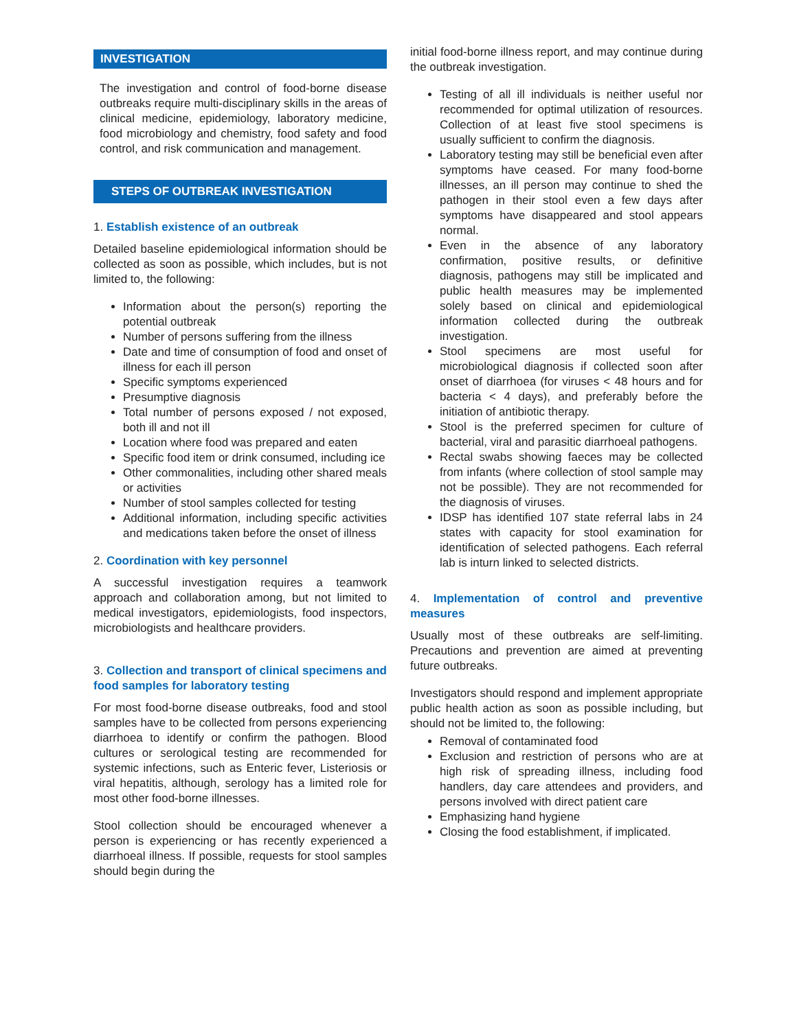INVESTIGATION
The investigation and control of food-borne disease outbreaks require multi-disciplinary skills in the areas of clinical medicine, epidemiology, laboratory medicine, food microbiology and chemistry, food safety and food control, and risk communication and management.
STEPS OF OUTBREAK INVESTIGATION
1. Establish existence of an outbreak
Detailed baseline epidemiological information should be collected as soon as possible, which includes, but is not limited to, the following:
Information about the person(s) reporting the potential outbreak
Number of persons suffering from the illness
Date and time of consumption of food and onset of illness for each ill person
Specific symptoms experienced
Presumptive diagnosis
Total number of persons exposed / not exposed, both ill and not ill
Location where food was prepared and eaten
Specific food item or drink consumed, including ice
Other commonalities, including other shared meals or activities
Number of stool samples collected for testing
Additional information, including specific activities and medications taken before the onset of illness
2. Coordination with key personnel
A successful investigation requires a teamwork approach and collaboration among, but not limited to medical investigators, epidemiologists, food inspectors, microbiologists and healthcare providers.
3. Collection and transport of clinical specimens and food samples for laboratory testing
For most food-borne disease outbreaks, food and stool samples have to be collected from persons experiencing diarrhoea to identify or confirm the pathogen. Blood cultures or serological testing are recommended for systemic infections, such as Enteric fever, Listeriosis or viral hepatitis, although, serology has a limited role for most other food-borne illnesses.
Stool collection should be encouraged whenever a person is experiencing or has recently experienced a diarrhoeal illness. If possible, requests for stool samples should begin during the
initial food-borne illness report, and may continue during the outbreak investigation.
Testing of all ill individuals is neither useful nor recommended for optimal utilization of resources. Collection of at least five stool specimens is usually sufficient to confirm the diagnosis.
Laboratory testing may still be beneficial even after symptoms have ceased. For many food-borne illnesses, an ill person may continue to shed the pathogen in their stool even a few days after symptoms have disappeared and stool appears normal.
Even in the absence of any laboratory confirmation, positive results, or definitive diagnosis, pathogens may still be implicated and public health measures may be implemented solely based on clinical and epidemiological information collected during the outbreak investigation.
Stool specimens are most useful for microbiological diagnosis if collected soon after onset of diarrhoea (for viruses < 48 hours and for bacteria < 4 days), and preferably before the initiation of antibiotic therapy.
Stool is the preferred specimen for culture of bacterial, viral and parasitic diarrhoeal pathogens.
Rectal swabs showing faeces may be collected from infants (where collection of stool sample may not be possible). They are not recommended for the diagnosis of viruses.
IDSP has identified 107 state referral labs in 24 states with capacity for stool examination for identification of selected pathogens. Each referral lab is inturn linked to selected districts.
4. Implementation of control and preventive measures
Usually most of these outbreaks are self-limiting. Precautions and prevention are aimed at preventing future outbreaks.
Investigators should respond and implement appropriate public health action as soon as possible including, but should not be limited to, the following:
Removal of contaminated food
Exclusion and restriction of persons who are at high risk of spreading illness, including food handlers, day care attendees and providers, and persons involved with direct patient care
Emphasizing hand hygiene
Closing the food establishment, if implicated.